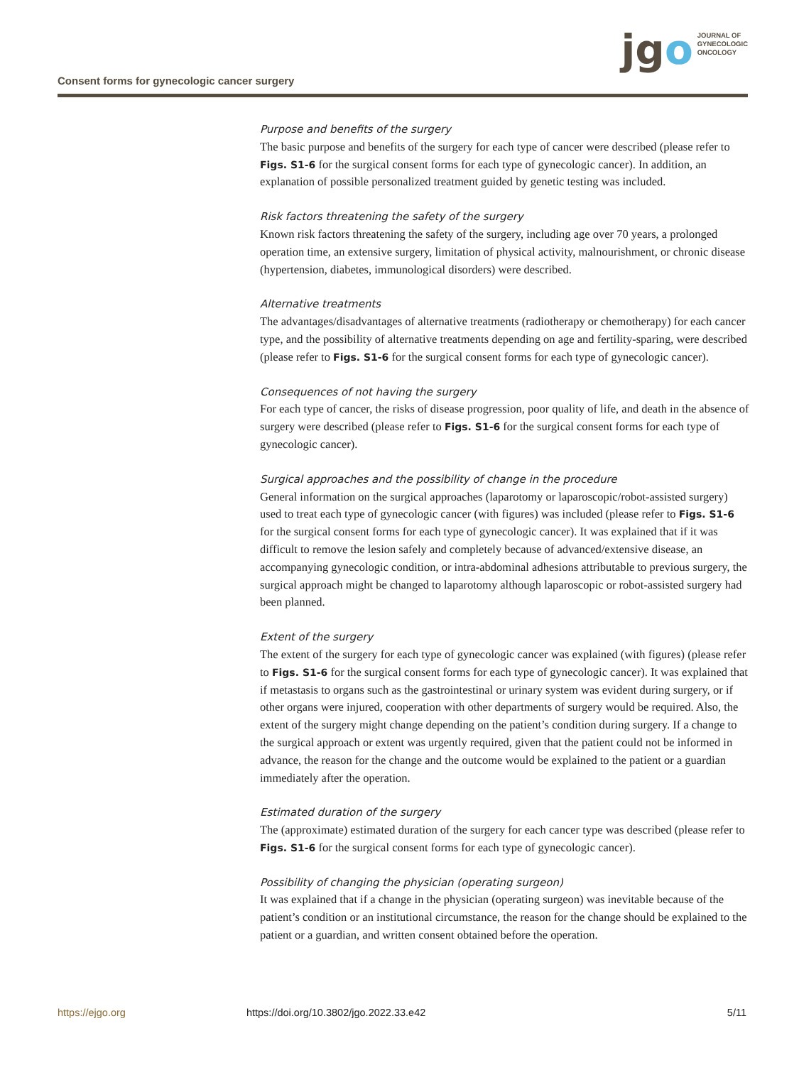Consent forms for gynecologic cancer surgery
jgo
JOURNAL OF
GYNECOLOGIC
ONCOLOGY
Purpose and benefits of the surgery
The basic purpose and benefits of the surgery for each type of cancer were described (please refer to Figs. S1-6 for the surgical consent forms for each type of gynecologic cancer). In addition, an explanation of possible personalized treatment guided by genetic testing was included.
Risk factors threatening the safety of the surgery
Known risk factors threatening the safety of the surgery, including age over 70 years, a prolonged operation time, an extensive surgery, limitation of physical activity, malnourishment, or chronic disease (hypertension, diabetes, immunological disorders) were described.
Alternative treatments
The advantages/disadvantages of alternative treatments (radiotherapy or chemotherapy) for each cancer type, and the possibility of alternative treatments depending on age and fertility-sparing, were described (please refer to Figs. S1-6 for the surgical consent forms for each type of gynecologic cancer).
Consequences of not having the surgery
For each type of cancer, the risks of disease progression, poor quality of life, and death in the absence of surgery were described (please refer to Figs. S1-6 for the surgical consent forms for each type of gynecologic cancer).
Surgical approaches and the possibility of change in the procedure
General information on the surgical approaches (laparotomy or laparoscopic/robot-assisted surgery) used to treat each type of gynecologic cancer (with figures) was included (please refer to Figs. S1-6 for the surgical consent forms for each type of gynecologic cancer). It was explained that if it was difficult to remove the lesion safely and completely because of advanced/extensive disease, an accompanying gynecologic condition, or intra-abdominal adhesions attributable to previous surgery, the surgical approach might be changed to laparotomy although laparoscopic or robot-assisted surgery had been planned.
Extent of the surgery
The extent of the surgery for each type of gynecologic cancer was explained (with figures) (please refer to Figs. S1-6 for the surgical consent forms for each type of gynecologic cancer). It was explained that if metastasis to organs such as the gastrointestinal or urinary system was evident during surgery, or if other organs were injured, cooperation with other departments of surgery would be required. Also, the extent of the surgery might change depending on the patient’s condition during surgery. If a change to the surgical approach or extent was urgently required, given that the patient could not be informed in advance, the reason for the change and the outcome would be explained to the patient or a guardian immediately after the operation.
Estimated duration of the surgery
The (approximate) estimated duration of the surgery for each cancer type was described (please refer to Figs. S1-6 for the surgical consent forms for each type of gynecologic cancer).
Possibility of changing the physician (operating surgeon)
It was explained that if a change in the physician (operating surgeon) was inevitable because of the patient’s condition or an institutional circumstance, the reason for the change should be explained to the patient or a guardian, and written consent obtained before the operation.
https://ejgo.org https://doi.org/10.3802/jgo.2022.33.e42 5/11